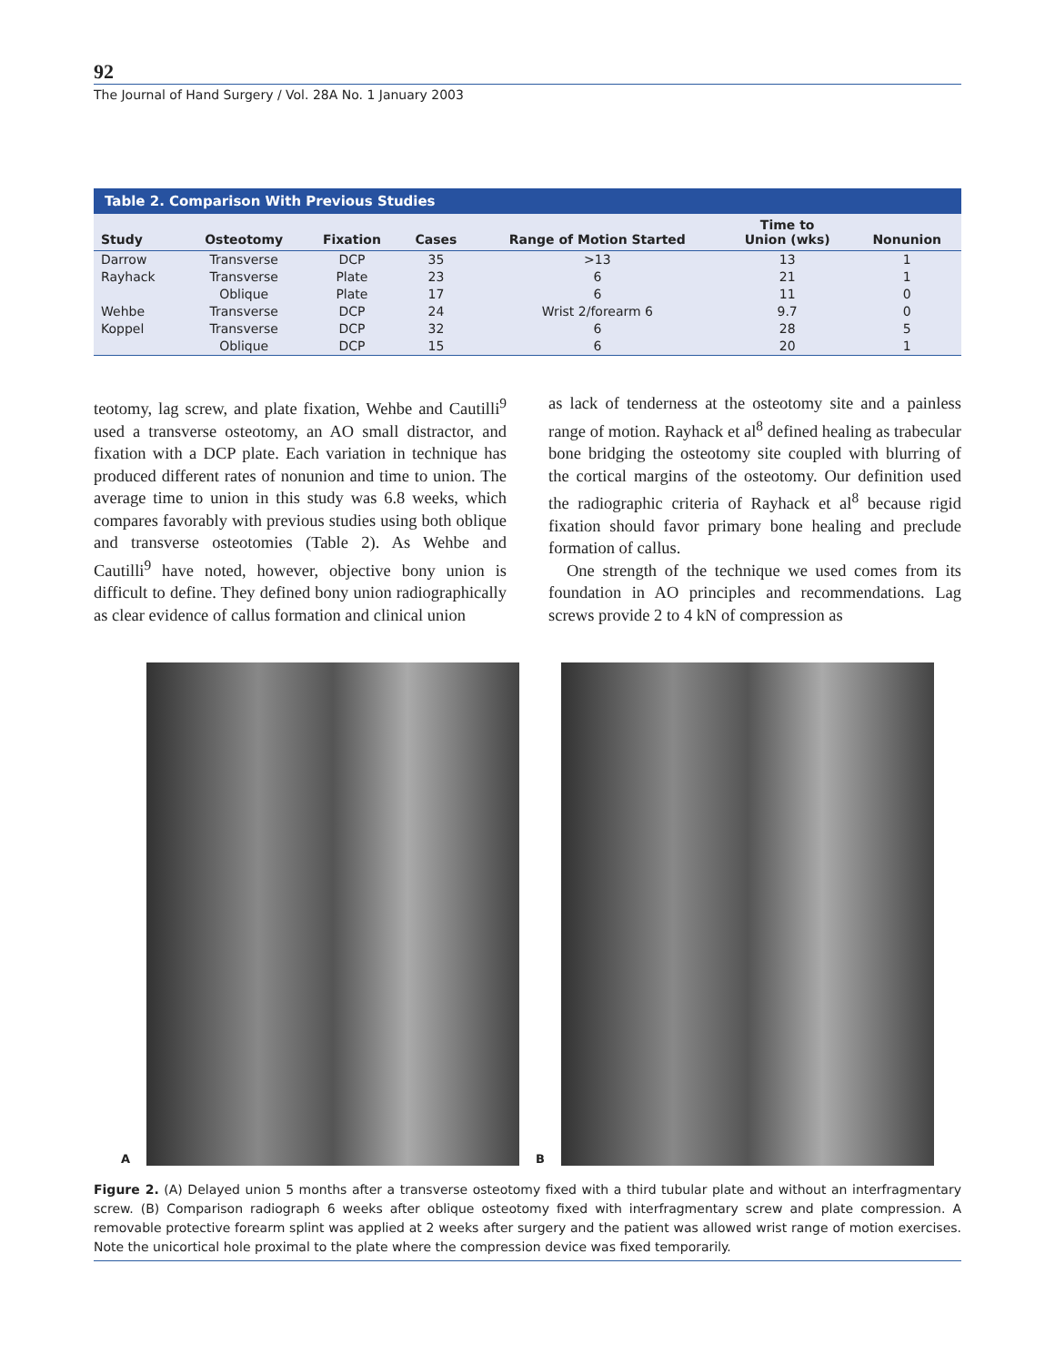92
The Journal of Hand Surgery / Vol. 28A No. 1 January 2003
Table 2. Comparison With Previous Studies
| Study | Osteotomy | Fixation | Cases | Range of Motion Started | Time to Union (wks) | Nonunion |
| --- | --- | --- | --- | --- | --- | --- |
| Darrow | Transverse | DCP | 35 | >13 | 13 | 1 |
| Rayhack | Transverse | Plate | 23 | 6 | 21 | 1 |
| | Oblique | Plate | 17 | 6 | 11 | 0 |
| Wehbe | Transverse | DCP | 24 | Wrist 2/forearm 6 | 9.7 | 0 |
| Koppel | Transverse | DCP | 32 | 6 | 28 | 5 |
| | Oblique | DCP | 15 | 6 | 20 | 1 |
teotomy, lag screw, and plate fixation, Wehbe and Cautilli<sup>9</sup> used a transverse osteotomy, an AO small distractor, and fixation with a DCP plate. Each variation in technique has produced different rates of nonunion and time to union. The average time to union in this study was 6.8 weeks, which compares favorably with previous studies using both oblique and transverse osteotomies (Table 2). As Wehbe and Cautilli<sup>9</sup> have noted, however, objective bony union is difficult to define. They defined bony union radiographically as clear evidence of callus formation and clinical union
as lack of tenderness at the osteotomy site and a painless range of motion. Rayhack et al<sup>8</sup> defined healing as trabecular bone bridging the osteotomy site coupled with blurring of the cortical margins of the osteotomy. Our definition used the radiographic criteria of Rayhack et al<sup>8</sup> because rigid fixation should favor primary bone healing and preclude formation of callus.
One strength of the technique we used comes from its foundation in AO principles and recommendations. Lag screws provide 2 to 4 kN of compression as
A
B
Figure 2. (A) Delayed union 5 months after a transverse osteotomy fixed with a third tubular plate and without an interfragmentary screw. (B) Comparison radiograph 6 weeks after oblique osteotomy fixed with interfragmentary screw and plate compression. A removable protective forearm splint was applied at 2 weeks after surgery and the patient was allowed wrist range of motion exercises. Note the unicortical hole proximal to the plate where the compression device was fixed temporarily.